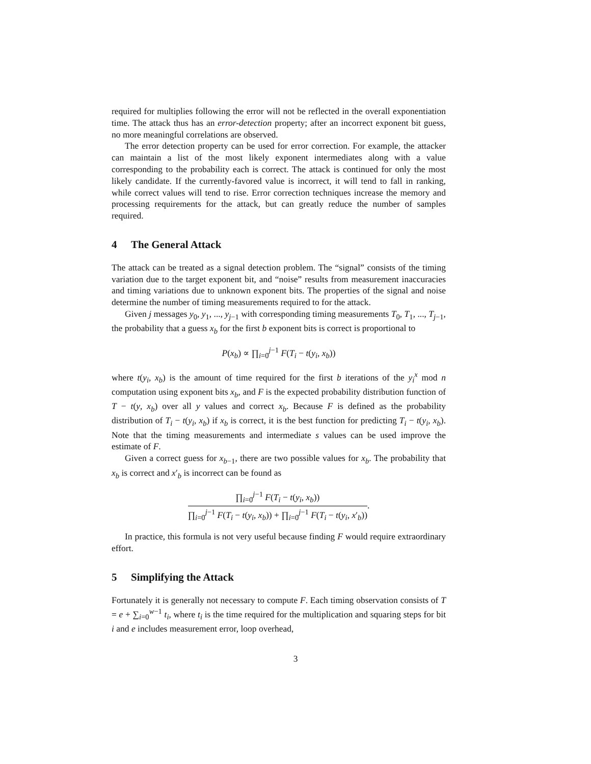required for multiplies following the error will not be reflected in the overall exponentiation time. The attack thus has an error-detection property; after an incorrect exponent bit guess, no more meaningful correlations are observed.
The error detection property can be used for error correction. For example, the attacker can maintain a list of the most likely exponent intermediates along with a value corresponding to the probability each is correct. The attack is continued for only the most likely candidate. If the currently-favored value is incorrect, it will tend to fall in ranking, while correct values will tend to rise. Error correction techniques increase the memory and processing requirements for the attack, but can greatly reduce the number of samples required.
4 The General Attack
The attack can be treated as a signal detection problem. The “signal” consists of the timing variation due to the target exponent bit, and “noise” results from measurement inaccuracies and timing variations due to unknown exponent bits. The properties of the signal and noise determine the number of timing measurements required to for the attack.
Given j messages y<sub>0</sub>, y<sub>1</sub>, ..., y<sub>j−1</sub> with corresponding timing measurements T<sub>0</sub>, T<sub>1</sub>, ..., T<sub>j−1</sub>, the probability that a guess x<sub>b</sub> for the first b exponent bits is correct is proportional to
P(x<sub>b</sub>) ∝ ∏<sub>i=0</sub><sup>j−1</sup> F(T<sub>i</sub> − t(y<sub>i</sub>, x<sub>b</sub>))
where t(y<sub>i</sub>, x<sub>b</sub>) is the amount of time required for the first b iterations of the y<sub>i</sub><sup>x</sup> mod n computation using exponent bits x<sub>b</sub>, and F is the expected probability distribution function of T − t(y, x<sub>b</sub>) over all y values and correct x<sub>b</sub>. Because F is defined as the probability distribution of T<sub>i</sub> − t(y<sub>i</sub>, x<sub>b</sub>) if x<sub>b</sub> is correct, it is the best function for predicting T<sub>i</sub> − t(y<sub>i</sub>, x<sub>b</sub>). Note that the timing measurements and intermediate s values can be used improve the estimate of F.
Given a correct guess for x<sub>b−1</sub>, there are two possible values for x<sub>b</sub>. The probability that x<sub>b</sub> is correct and x′<sub>b</sub> is incorrect can be found as
∏<sub>i=0</sub><sup>j−1</sup> F(T<sub>i</sub> − t(y<sub>i</sub>, x<sub>b</sub>))
∏<sub>i=0</sub><sup>j−1</sup> F(T<sub>i</sub> − t(y<sub>i</sub>, x<sub>b</sub>)) + ∏<sub>i=0</sub><sup>j−1</sup> F(T<sub>i</sub> − t(y<sub>i</sub>, x′<sub>b</sub>))
.
In practice, this formula is not very useful because finding F would require extraordinary effort.
5 Simplifying the Attack
Fortunately it is generally not necessary to compute F. Each timing observation consists of T = e + ∑<sub>i=0</sub><sup>w−1</sup> t<sub>i</sub>, where t<sub>i</sub> is the time required for the multiplication and squaring steps for bit i and e includes measurement error, loop overhead,
3